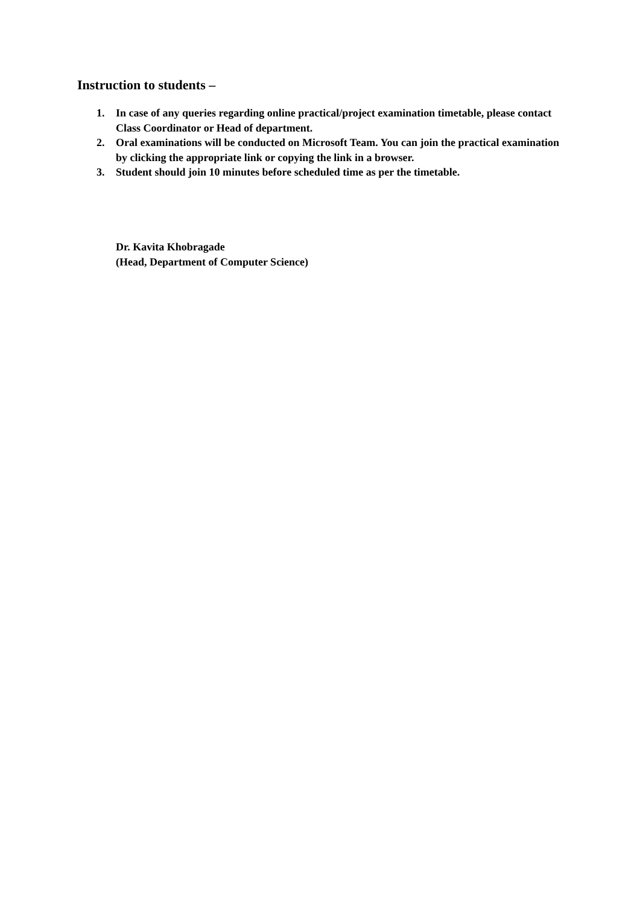Instruction to students –
1. In case of any queries regarding online practical/project examination timetable, please contact Class Coordinator or Head of department.
2. Oral examinations will be conducted on Microsoft Team. You can join the practical examination by clicking the appropriate link or copying the link in a browser.
3. Student should join 10 minutes before scheduled time as per the timetable.
Dr. Kavita Khobragade
(Head, Department of Computer Science)